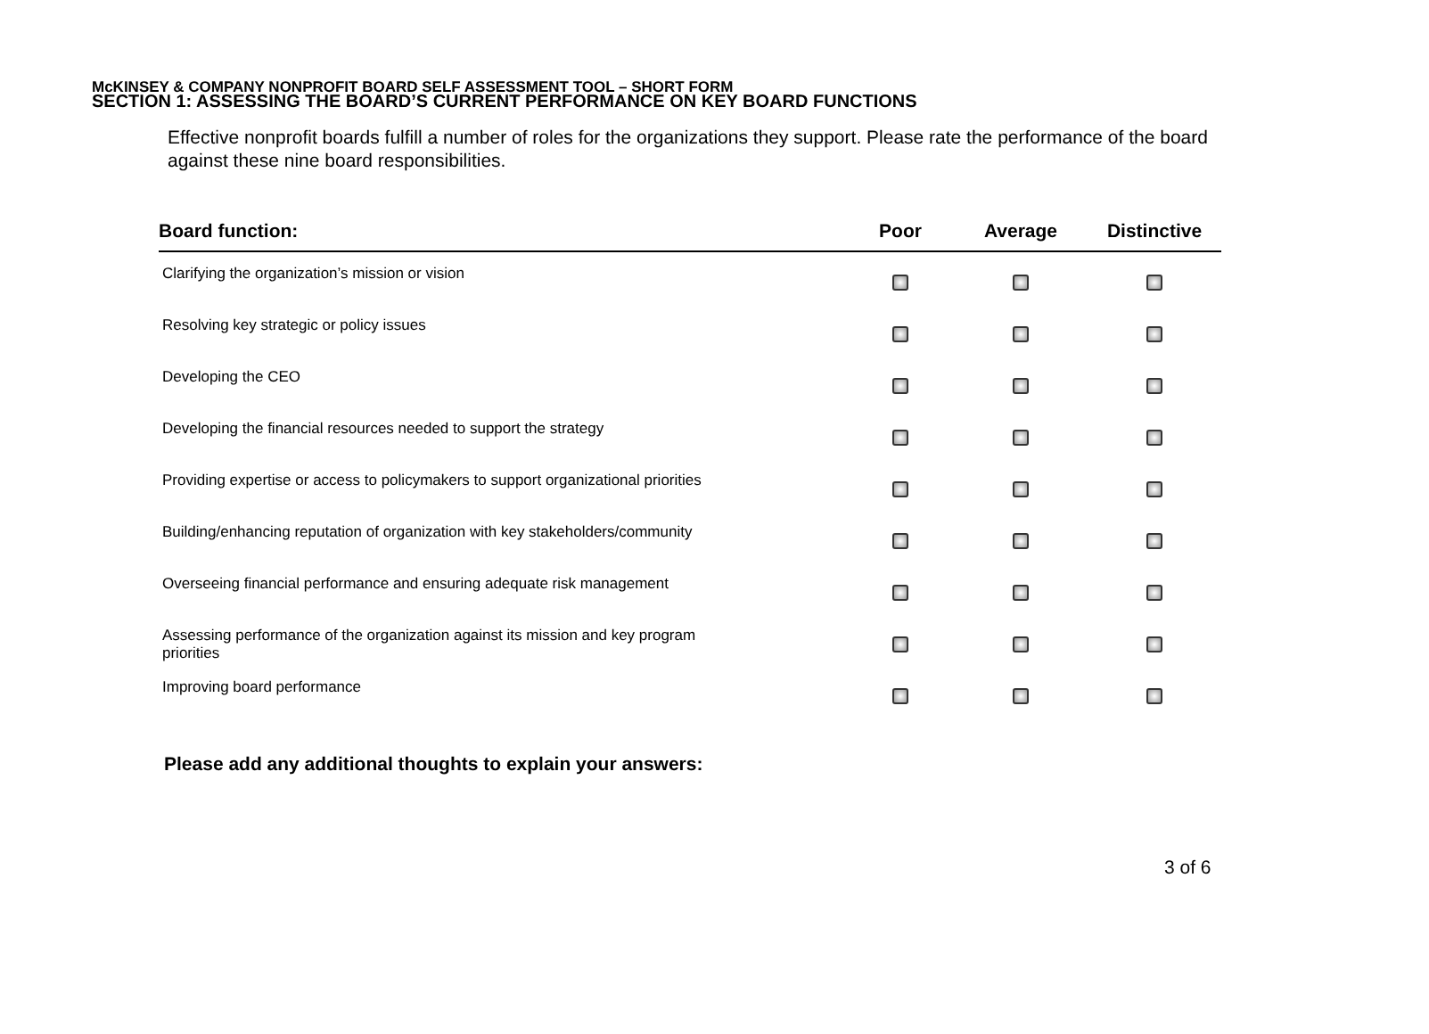McKINSEY & COMPANY NONPROFIT BOARD SELF ASSESSMENT TOOL – SHORT FORM
SECTION 1: ASSESSING THE BOARD’S CURRENT PERFORMANCE ON KEY BOARD FUNCTIONS
Effective nonprofit boards fulfill a number of roles for the organizations they support. Please rate the performance of the board against these nine board responsibilities.
| Board function: | Poor | Average | Distinctive |
| --- | --- | --- | --- |
| Clarifying the organization’s mission or vision | | | |
| Resolving key strategic or policy issues | | | |
| Developing the CEO | | | |
| Developing the financial resources needed to support the strategy | | | |
| Providing expertise or access to policymakers to support organizational priorities | | | |
| Building/enhancing reputation of organization with key stakeholders/community | | | |
| Overseeing financial performance and ensuring adequate risk management | | | |
| Assessing performance of the organization against its mission and key program priorities | | | |
| Improving board performance | | | |
Please add any additional thoughts to explain your answers:
3 of 6